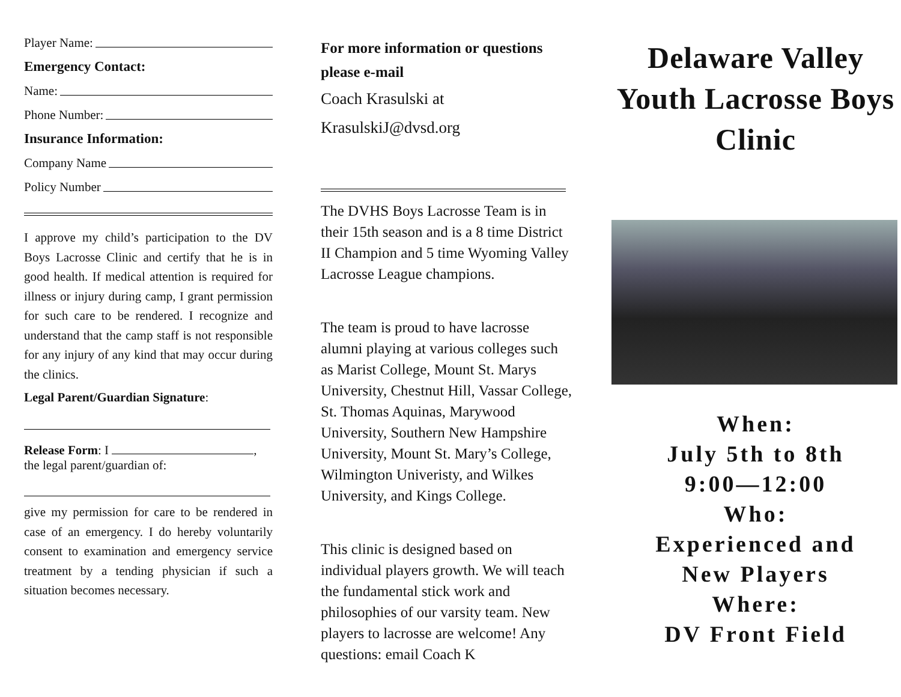Player Name:
Emergency Contact:
Name:
Phone Number:
Insurance Information:
Company Name
Policy Number
I approve my child’s participation to the DV Boys Lacrosse Clinic and certify that he is in good health. If medical attention is required for illness or injury during camp, I grant permission for such care to be rendered. I recognize and understand that the camp staff is not responsible for any injury of any kind that may occur during the clinics.
Legal Parent/Guardian Signature:
Release Form: I ,
the legal parent/guardian of:
give my permission for care to be rendered in case of an emergency. I do hereby voluntarily consent to examination and emergency service treatment by a tending physician if such a situation becomes necessary.
For more information or questions please e-mail
Coach Krasulski at
KrasulskiJ@dvsd.org
The DVHS Boys Lacrosse Team is in their 15th season and is a 8 time District II Champion and 5 time Wyoming Valley Lacrosse League champions.
The team is proud to have lacrosse alumni playing at various colleges such as Marist College, Mount St. Marys University, Chestnut Hill, Vassar College, St. Thomas Aquinas, Marywood University, Southern New Hampshire University, Mount St. Mary’s College, Wilmington Univeristy, and Wilkes University, and Kings College.
This clinic is designed based on individual players growth. We will teach the fundamental stick work and philosophies of our varsity team. New players to lacrosse are welcome! Any questions: email Coach K
Delaware Valley Youth Lacrosse Boys Clinic
When:
July 5th to 8th
9:00—12:00
Who:
Experienced and
New Players
Where:
DV Front Field